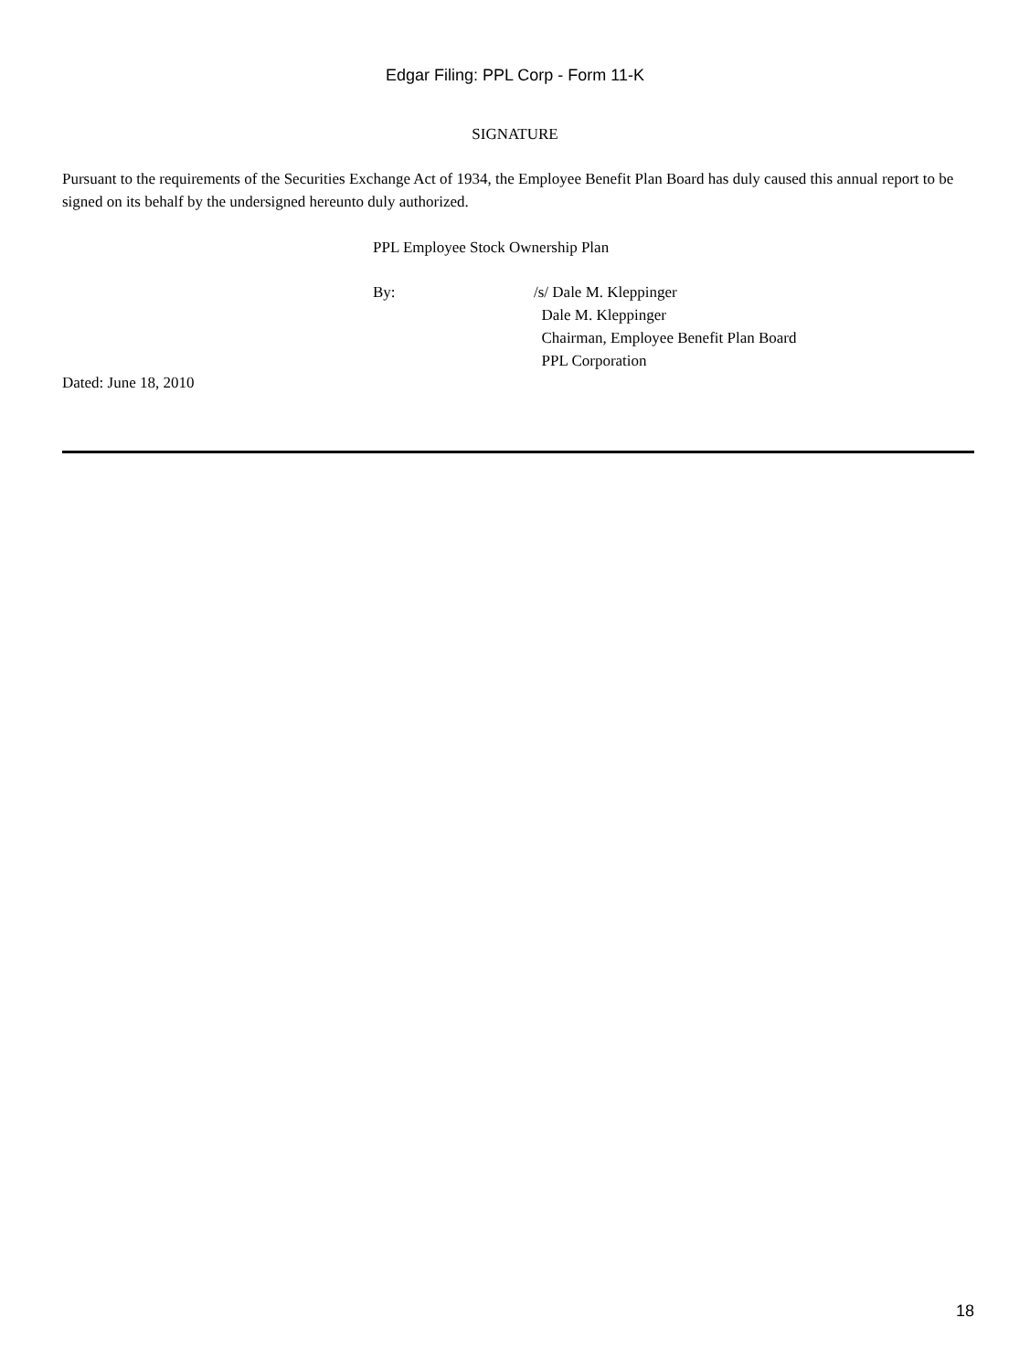Edgar Filing: PPL Corp - Form 11-K
SIGNATURE
Pursuant to the requirements of the Securities Exchange Act of 1934, the Employee Benefit Plan Board has duly caused this annual report to be signed on its behalf by the undersigned hereunto duly authorized.
PPL Employee Stock Ownership Plan
By: /s/ Dale M. Kleppinger
Dale M. Kleppinger
Chairman, Employee Benefit Plan Board
PPL Corporation
Dated: June 18, 2010
18